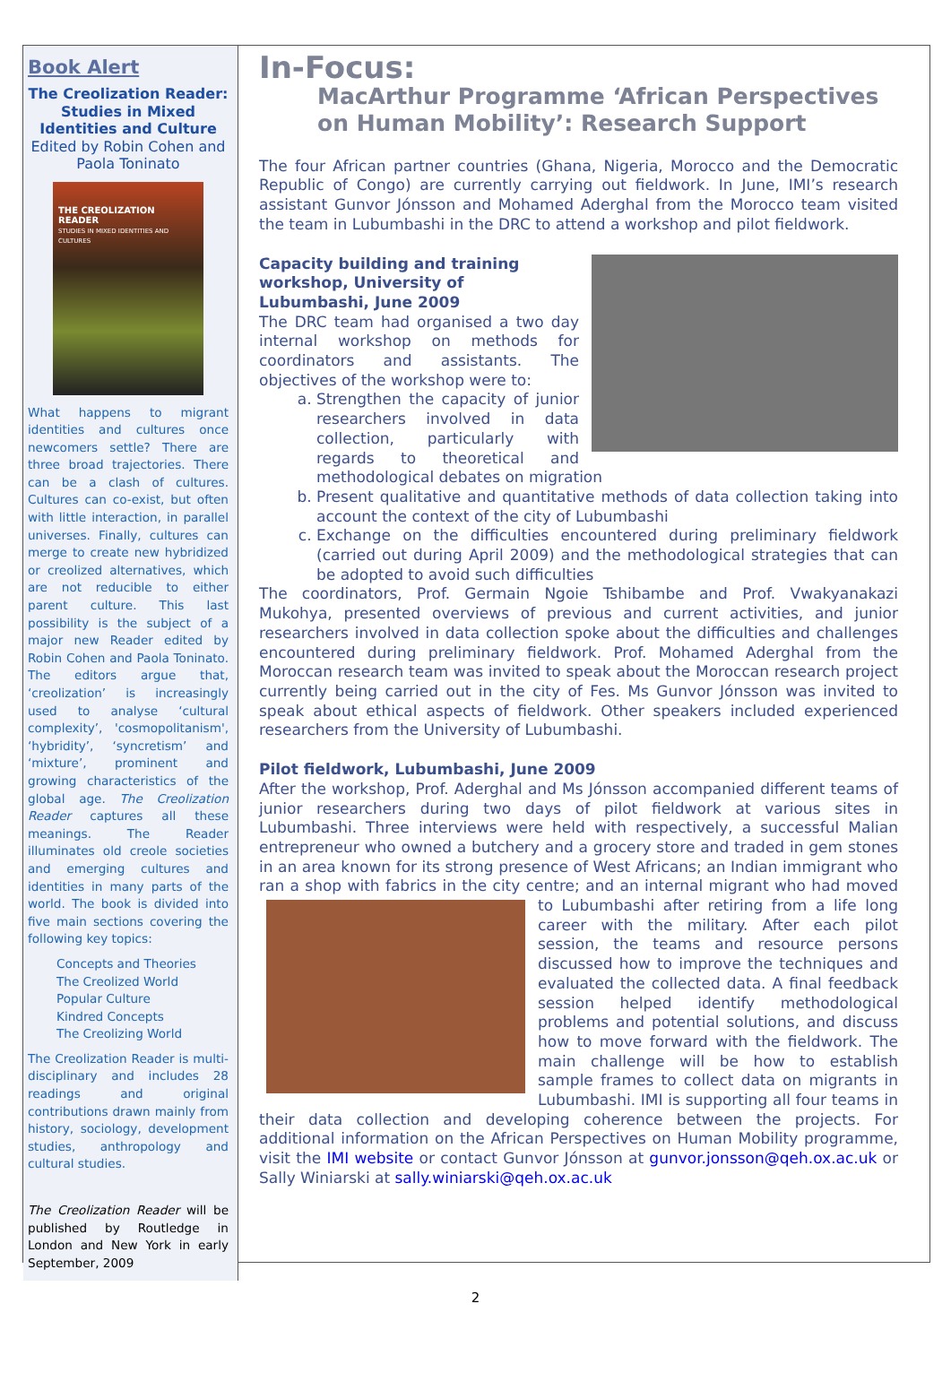Book Alert
The Creolization Reader: Studies in Mixed Identities and Culture
Edited by Robin Cohen and Paola Toninato
THE CREOLIZATION READER
STUDIES IN MIXED IDENTITIES AND CULTURES
What happens to migrant identities and cultures once newcomers settle? There are three broad trajectories. There can be a clash of cultures. Cultures can co-exist, but often with little interaction, in parallel universes. Finally, cultures can merge to create new hybridized or creolized alternatives, which are not reducible to either parent culture. This last possibility is the subject of a major new Reader edited by Robin Cohen and Paola Toninato. The editors argue that, ‘creolization’ is increasingly used to analyse ‘cultural complexity’, 'cosmopolitanism', ‘hybridity’, ‘syncretism’ and ‘mixture’, prominent and growing characteristics of the global age. The Creolization Reader captures all these meanings. The Reader illuminates old creole societies and emerging cultures and identities in many parts of the world. The book is divided into five main sections covering the following key topics:
Concepts and Theories
The Creolized World
Popular Culture
Kindred Concepts
The Creolizing World
The Creolization Reader is multi-disciplinary and includes 28 readings and original contributions drawn mainly from history, sociology, development studies, anthropology and cultural studies.
The Creolization Reader will be published by Routledge in London and New York in early September, 2009
In-Focus:
MacArthur Programme ‘African Perspectives on Human Mobility’: Research Support
The four African partner countries (Ghana, Nigeria, Morocco and the Democratic Republic of Congo) are currently carrying out fieldwork. In June, IMI’s research assistant Gunvor Jónsson and Mohamed Aderghal from the Morocco team visited the team in Lubumbashi in the DRC to attend a workshop and pilot fieldwork.
Capacity building and training workshop, University of Lubumbashi, June 2009
The DRC team had organised a two day internal workshop on methods for coordinators and assistants. The objectives of the workshop were to:
a. Strengthen the capacity of junior researchers involved in data collection, particularly with regards to theoretical and methodological debates on migration
b. Present qualitative and quantitative methods of data collection taking into account the context of the city of Lubumbashi
c. Exchange on the difficulties encountered during preliminary fieldwork (carried out during April 2009) and the methodological strategies that can be adopted to avoid such difficulties
The coordinators, Prof. Germain Ngoie Tshibambe and Prof. Vwakyanakazi Mukohya, presented overviews of previous and current activities, and junior researchers involved in data collection spoke about the difficulties and challenges encountered during preliminary fieldwork. Prof. Mohamed Aderghal from the Moroccan research team was invited to speak about the Moroccan research project currently being carried out in the city of Fes. Ms Gunvor Jónsson was invited to speak about ethical aspects of fieldwork. Other speakers included experienced researchers from the University of Lubumbashi.
Pilot fieldwork, Lubumbashi, June 2009
After the workshop, Prof. Aderghal and Ms Jónsson accompanied different teams of junior researchers during two days of pilot fieldwork at various sites in Lubumbashi. Three interviews were held with respectively, a successful Malian entrepreneur who owned a butchery and a grocery store and traded in gem stones in an area known for its strong presence of West Africans; an Indian immigrant who ran a shop with fabrics in the city centre; and an internal migrant who had moved to Lubumbashi after retiring from a life long career with the military. After each pilot session, the teams and resource persons discussed how to improve the techniques and evaluated the collected data. A final feedback session helped identify methodological problems and potential solutions, and discuss how to move forward with the fieldwork. The main challenge will be how to establish sample frames to collect data on migrants in Lubumbashi. IMI is supporting all four teams in their data collection and developing coherence between the projects. For additional information on the African Perspectives on Human Mobility programme, visit the IMI website or contact Gunvor Jónsson at gunvor.jonsson@qeh.ox.ac.uk or Sally Winiarski at sally.winiarski@qeh.ox.ac.uk
2